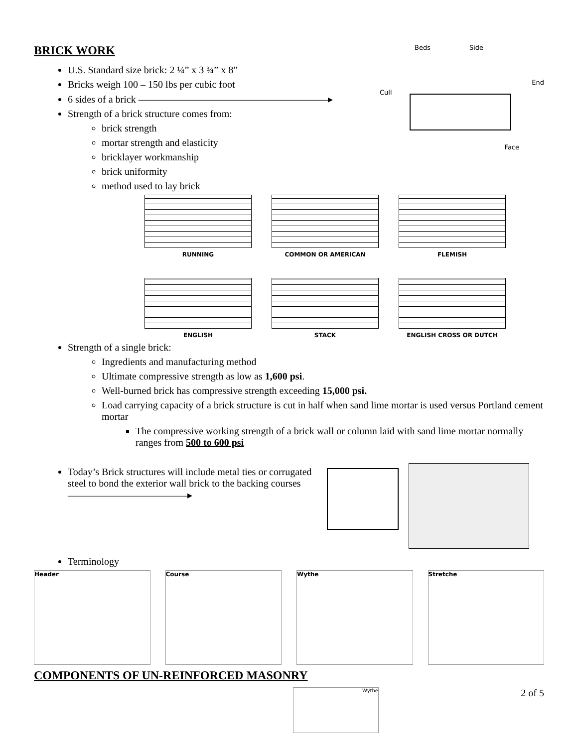BRICK WORK
U.S. Standard size brick: 2 ¼” x 3 ¾” x 8”
Bricks weigh 100 – 150 lbs per cubic foot
6 sides of a brick ———————————————————▸
Strength of a brick structure comes from:
brick strength
mortar strength and elasticity
bricklayer workmanship
brick uniformity
method used to lay brick
Beds Side
End
Cull
Face
RUNNING COMMON OR AMERICAN
FLEMISH
ENGLISH STACK ENGLISH CROSS OR DUTCH
Strength of a single brick:
Ingredients and manufacturing method
Ultimate compressive strength as low as 1,600 psi.
Well-burned brick has compressive strength exceeding 15,000 psi.
Load carrying capacity of a brick structure is cut in half when sand lime mortar is used versus Portland cement mortar
The compressive working strength of a brick wall or column laid with sand lime mortar normally ranges from 500 to 600 psi
Today’s Brick structures will include metal ties or corrugated steel to bond the exterior wall brick to the backing courses ————————————▸
Terminology
Header Course Wythe Stretche
COMPONENTS OF UN-REINFORCED MASONRY
Wythe
2 of 5